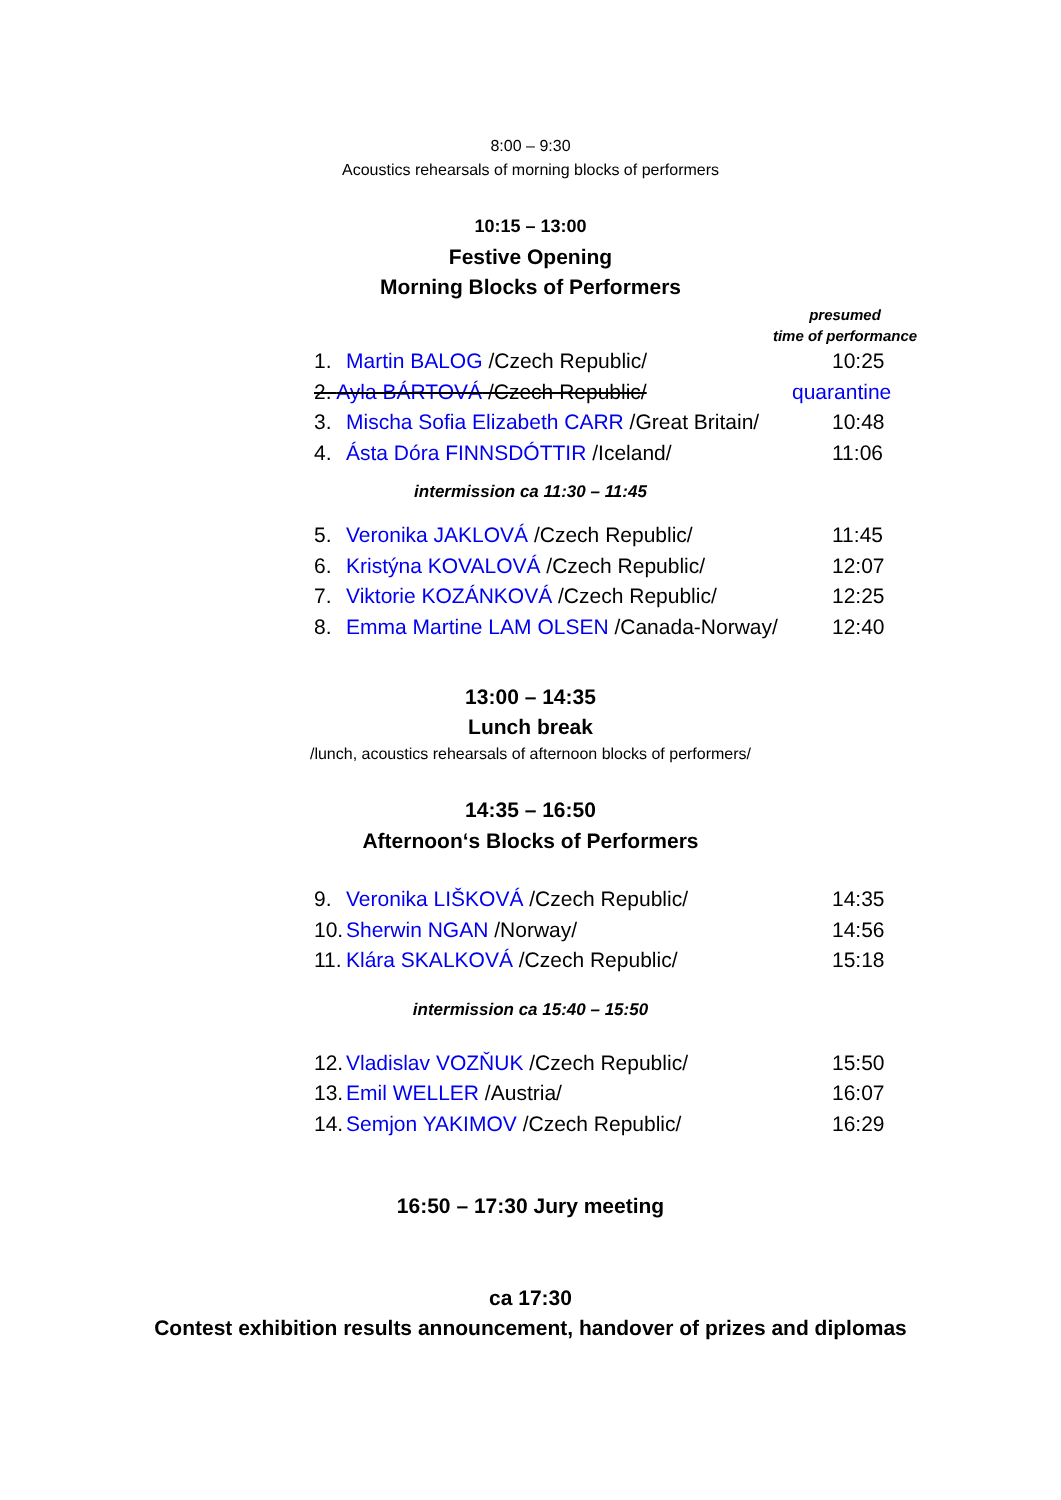8:00 – 9:30
Acoustics rehearsals of morning blocks of performers
10:15 – 13:00
Festive Opening
Morning Blocks of Performers
presumed
time of performance
1. Martin BALOG /Czech Republic/ 10:25
2. Ayla BÁRTOVÁ /Czech Republic/ quarantine
3. Mischa Sofia Elizabeth CARR /Great Britain/ 10:48
4. Ásta Dóra FINNSDÓTTIR /Iceland/ 11:06
intermission ca 11:30 – 11:45
5. Veronika JAKLOVÁ /Czech Republic/ 11:45
6. Kristýna KOVALOVÁ /Czech Republic/ 12:07
7. Viktorie KOZÁNKOVÁ /Czech Republic/ 12:25
8. Emma Martine LAM OLSEN /Canada-Norway/ 12:40
13:00 – 14:35
Lunch break
/lunch, acoustics rehearsals of afternoon blocks of performers/
14:35 – 16:50
Afternoon‘s Blocks of Performers
9. Veronika LIŠKOVÁ /Czech Republic/ 14:35
10. Sherwin NGAN /Norway/ 14:56
11. Klára SKALKOVÁ /Czech Republic/ 15:18
intermission ca 15:40 – 15:50
12. Vladislav VOZŇUK /Czech Republic/ 15:50
13. Emil WELLER /Austria/ 16:07
14. Semjon YAKIMOV /Czech Republic/ 16:29
16:50 – 17:30 Jury meeting
ca 17:30
Contest exhibition results announcement, handover of prizes and diplomas